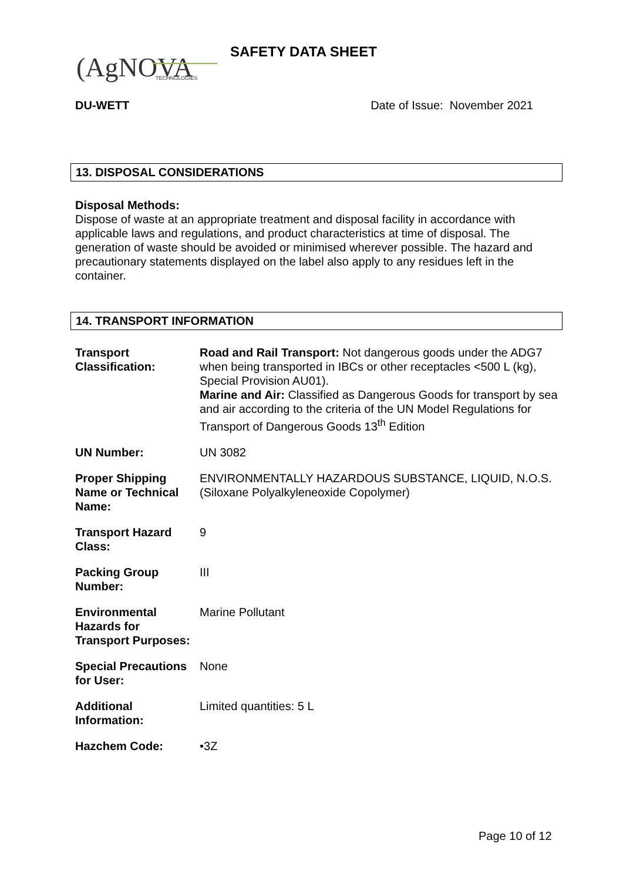(AgNOVA
TECHNOLOGIES
SAFETY DATA SHEET
DU-WETT Date of Issue: November 2021
13. DISPOSAL CONSIDERATIONS
Disposal Methods:
Dispose of waste at an appropriate treatment and disposal facility in accordance with applicable laws and regulations, and product characteristics at time of disposal. The generation of waste should be avoided or minimised wherever possible. The hazard and precautionary statements displayed on the label also apply to any residues left in the container.
14. TRANSPORT INFORMATION
| Transport Classification: | Road and Rail Transport: Not dangerous goods under the ADG7 when being transported in IBCs or other receptacles <500 L (kg), Special Provision AU01). Marine and Air: Classified as Dangerous Goods for transport by sea and air according to the criteria of the UN Model Regulations for Transport of Dangerous Goods 13<sup>th</sup> Edition |
| UN Number: | UN 3082 |
| Proper Shipping Name or Technical Name: | ENVIRONMENTALLY HAZARDOUS SUBSTANCE, LIQUID, N.O.S. (Siloxane Polyalkyleneoxide Copolymer) |
| Transport Hazard Class: | 9 |
| Packing Group Number: | III |
| Environmental Hazards for Transport Purposes: | Marine Pollutant |
| Special Precautions for User: | None |
| Additional Information: | Limited quantities: 5 L |
| Hazchem Code: | •3Z |
Page 10 of 12